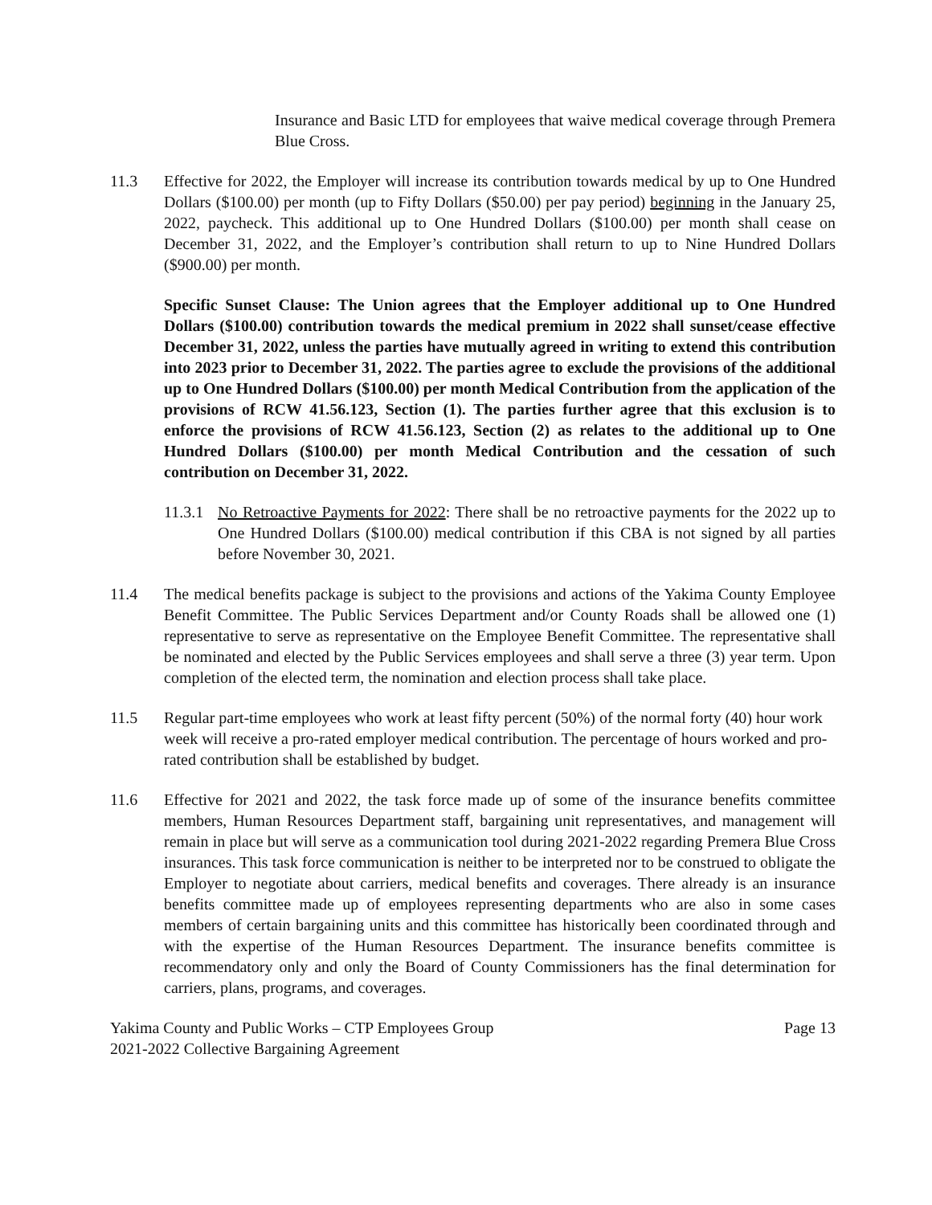Insurance and Basic LTD for employees that waive medical coverage through Premera Blue Cross.
11.3 Effective for 2022, the Employer will increase its contribution towards medical by up to One Hundred Dollars ($100.00) per month (up to Fifty Dollars ($50.00) per pay period) beginning in the January 25, 2022, paycheck. This additional up to One Hundred Dollars ($100.00) per month shall cease on December 31, 2022, and the Employer’s contribution shall return to up to Nine Hundred Dollars ($900.00) per month.
Specific Sunset Clause: The Union agrees that the Employer additional up to One Hundred Dollars ($100.00) contribution towards the medical premium in 2022 shall sunset/cease effective December 31, 2022, unless the parties have mutually agreed in writing to extend this contribution into 2023 prior to December 31, 2022. The parties agree to exclude the provisions of the additional up to One Hundred Dollars ($100.00) per month Medical Contribution from the application of the provisions of RCW 41.56.123, Section (1). The parties further agree that this exclusion is to enforce the provisions of RCW 41.56.123, Section (2) as relates to the additional up to One Hundred Dollars ($100.00) per month Medical Contribution and the cessation of such contribution on December 31, 2022.
11.3.1
No Retroactive Payments for 2022: There shall be no retroactive payments for the 2022 up to One Hundred Dollars ($100.00) medical contribution if this CBA is not signed by all parties before November 30, 2021.
11.4 The medical benefits package is subject to the provisions and actions of the Yakima County Employee Benefit Committee. The Public Services Department and/or County Roads shall be allowed one (1) representative to serve as representative on the Employee Benefit Committee. The representative shall be nominated and elected by the Public Services employees and shall serve a three (3) year term. Upon completion of the elected term, the nomination and election process shall take place.
11.5 Regular part-time employees who work at least fifty percent (50%) of the normal forty (40) hour work week will receive a pro-rated employer medical contribution. The percentage of hours worked and pro-rated contribution shall be established by budget.
11.6 Effective for 2021 and 2022, the task force made up of some of the insurance benefits committee members, Human Resources Department staff, bargaining unit representatives, and management will remain in place but will serve as a communication tool during 2021-2022 regarding Premera Blue Cross insurances. This task force communication is neither to be interpreted nor to be construed to obligate the Employer to negotiate about carriers, medical benefits and coverages. There already is an insurance benefits committee made up of employees representing departments who are also in some cases members of certain bargaining units and this committee has historically been coordinated through and with the expertise of the Human Resources Department. The insurance benefits committee is recommendatory only and only the Board of County Commissioners has the final determination for carriers, plans, programs, and coverages.
Yakima County and Public Works – CTP Employees Group
2021-2022 Collective Bargaining Agreement
Page 13